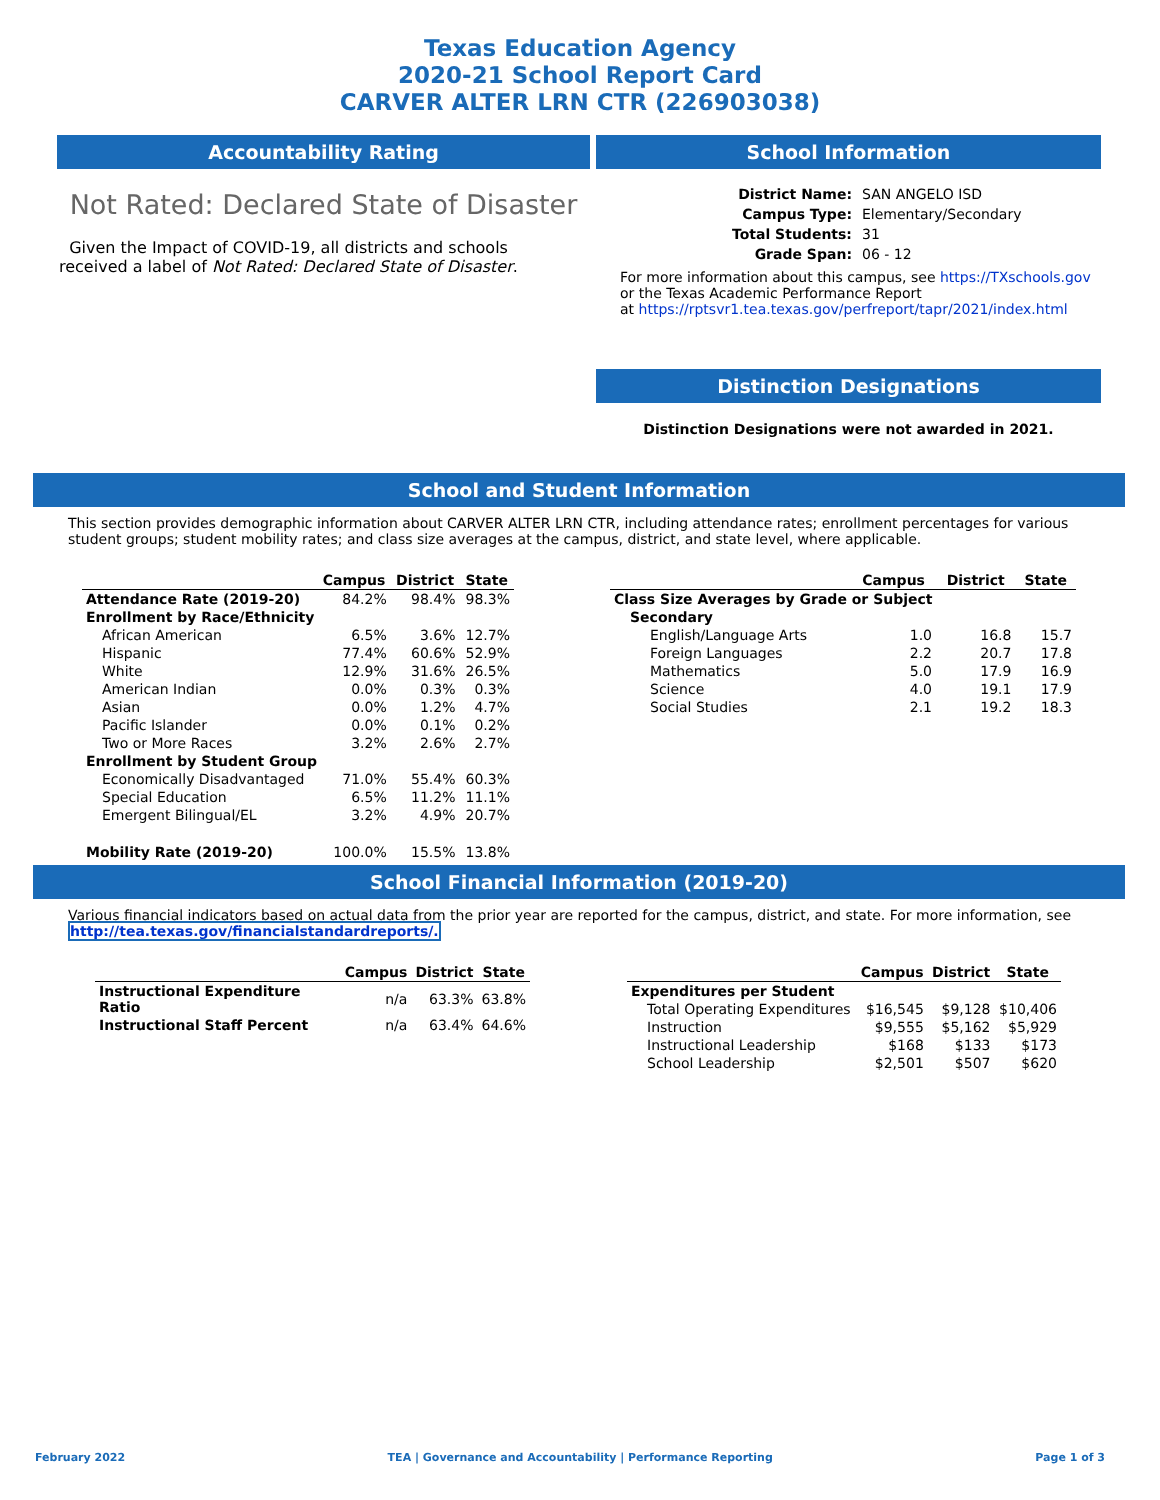Texas Education Agency
2020-21 School Report Card
CARVER ALTER LRN CTR (226903038)
Accountability Rating
Not Rated: Declared State of Disaster
Given the Impact of COVID-19, all districts and schools received a label of Not Rated: Declared State of Disaster.
School Information
| District Name: | SAN ANGELO ISD |
| Campus Type: | Elementary/Secondary |
| Total Students: | 31 |
| Grade Span: | 06 - 12 |
For more information about this campus, see https://TXschools.gov
or the Texas Academic Performance Report
at https://rptsvr1.tea.texas.gov/perfreport/tapr/2021/index.html
Distinction Designations
Distinction Designations were not awarded in 2021.
School and Student Information
This section provides demographic information about CARVER ALTER LRN CTR, including attendance rates; enrollment percentages for various student groups; student mobility rates; and class size averages at the campus, district, and state level, where applicable.
| | Campus | District | State |
| --- | --- | --- | --- |
| Attendance Rate (2019-20) | 84.2% | 98.4% | 98.3% |
| Enrollment by Race/Ethnicity | | | |
| African American | 6.5% | 3.6% | 12.7% |
| Hispanic | 77.4% | 60.6% | 52.9% |
| White | 12.9% | 31.6% | 26.5% |
| American Indian | 0.0% | 0.3% | 0.3% |
| Asian | 0.0% | 1.2% | 4.7% |
| Pacific Islander | 0.0% | 0.1% | 0.2% |
| Two or More Races | 3.2% | 2.6% | 2.7% |
| Enrollment by Student Group | | | |
| Economically Disadvantaged | 71.0% | 55.4% | 60.3% |
| Special Education | 6.5% | 11.2% | 11.1% |
| Emergent Bilingual/EL | 3.2% | 4.9% | 20.7% |
| Mobility Rate (2019-20) | 100.0% | 15.5% | 13.8% |
| | Campus | District | State |
| --- | --- | --- | --- |
| Class Size Averages by Grade or Subject | | | |
| Secondary | | | |
| English/Language Arts | 1.0 | 16.8 | 15.7 |
| Foreign Languages | 2.2 | 20.7 | 17.8 |
| Mathematics | 5.0 | 17.9 | 16.9 |
| Science | 4.0 | 19.1 | 17.9 |
| Social Studies | 2.1 | 19.2 | 18.3 |
School Financial Information (2019-20)
Various financial indicators based on actual data from the prior year are reported for the campus, district, and state. For more information, see
http://tea.texas.gov/financialstandardreports/.
| | Campus | District | State |
| --- | --- | --- | --- |
| Instructional Expenditure Ratio | n/a | 63.3% | 63.8% |
| Instructional Staff Percent | n/a | 63.4% | 64.6% |
| | Campus | District | State |
| --- | --- | --- | --- |
| Expenditures per Student | | | |
| Total Operating Expenditures | $16,545 | $9,128 | $10,406 |
| Instruction | $9,555 | $5,162 | $5,929 |
| Instructional Leadership | $168 | $133 | $173 |
| School Leadership | $2,501 | $507 | $620 |
February 2022 TEA | Governance and Accountability | Performance Reporting Page 1 of 3